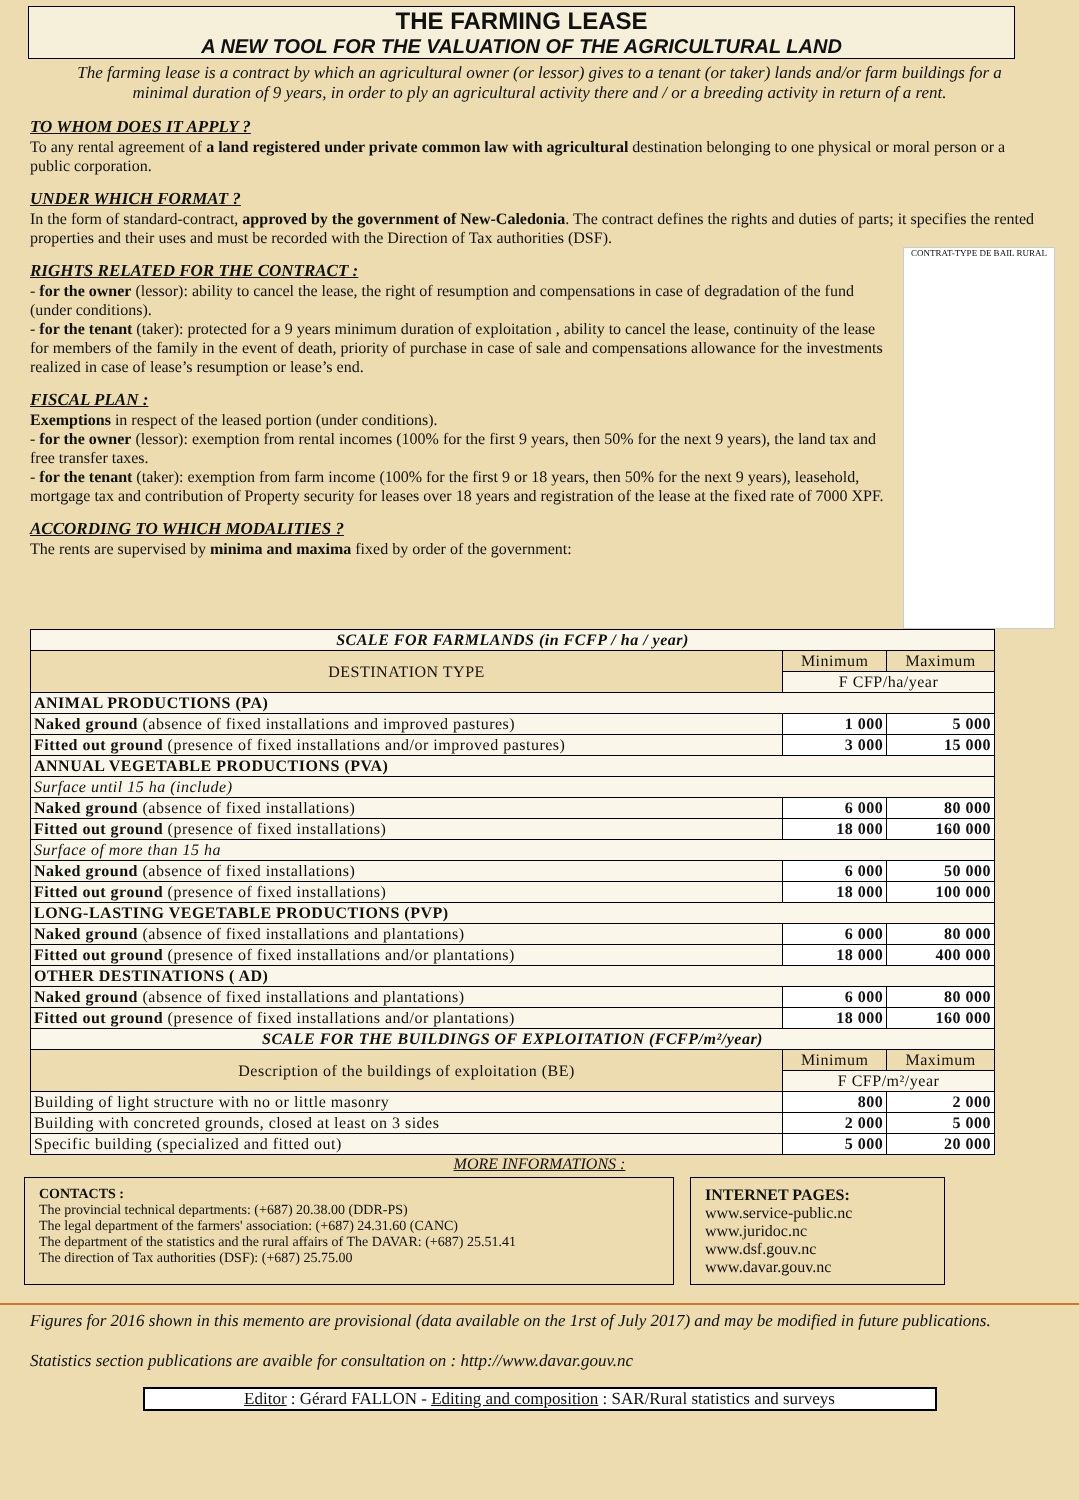THE FARMING LEASE
A NEW TOOL FOR THE VALUATION OF THE AGRICULTURAL LAND
The farming lease is a contract by which an agricultural owner (or lessor) gives to a tenant (or taker) lands and/or farm buildings for a minimal duration of 9 years, in order to ply an agricultural activity there and / or a breeding activity in return of a rent.
TO WHOM DOES IT APPLY ?
To any rental agreement of a land registered under private common law with agricultural destination belonging to one physical or moral person or a public corporation.
UNDER WHICH FORMAT ?
In the form of standard-contract, approved by the government of New-Caledonia. The contract defines the rights and duties of parts; it specifies the rented properties and their uses and must be recorded with the Direction of Tax authorities (DSF).
RIGHTS RELATED FOR THE CONTRACT :
- for the owner (lessor): ability to cancel the lease, the right of resumption and compensations in case of degradation of the fund (under conditions).
- for the tenant (taker): protected for a 9 years minimum duration of exploitation , ability to cancel the lease, continuity of the lease for members of the family in the event of death, priority of purchase in case of sale and compensations allowance for the investments realized in case of lease’s resumption or lease’s end.
FISCAL PLAN :
Exemptions in respect of the leased portion (under conditions).
- for the owner (lessor): exemption from rental incomes (100% for the first 9 years, then 50% for the next 9 years), the land tax and free transfer taxes.
- for the tenant (taker): exemption from farm income (100% for the first 9 or 18 years, then 50% for the next 9 years), leasehold, mortgage tax and contribution of Property security for leases over 18 years and registration of the lease at the fixed rate of 7000 XPF.
ACCORDING TO WHICH MODALITIES ?
The rents are supervised by minima and maxima fixed by order of the government:
CONTRAT-TYPE DE BAIL RURAL
| SCALE FOR FARMLANDS (in FCFP / ha / year) | | |
| DESTINATION TYPE | Minimum | Maximum |
| | F CFP/ha/year | |
| ANIMAL PRODUCTIONS (PA) | | |
| Naked ground (absence of fixed installations and improved pastures) | 1 000 | 5 000 |
| Fitted out ground (presence of fixed installations and/or improved pastures) | 3 000 | 15 000 |
| ANNUAL VEGETABLE PRODUCTIONS (PVA) | | |
| Surface until 15 ha (include) | | |
| Naked ground (absence of fixed installations) | 6 000 | 80 000 |
| Fitted out ground (presence of fixed installations) | 18 000 | 160 000 |
| Surface of more than 15 ha | | |
| Naked ground (absence of fixed installations) | 6 000 | 50 000 |
| Fitted out ground (presence of fixed installations) | 18 000 | 100 000 |
| LONG-LASTING VEGETABLE PRODUCTIONS (PVP) | | |
| Naked ground (absence of fixed installations and plantations) | 6 000 | 80 000 |
| Fitted out ground (presence of fixed installations and/or plantations) | 18 000 | 400 000 |
| OTHER DESTINATIONS ( AD) | | |
| Naked ground (absence of fixed installations and plantations) | 6 000 | 80 000 |
| Fitted out ground (presence of fixed installations and/or plantations) | 18 000 | 160 000 |
| SCALE FOR THE BUILDINGS OF EXPLOITATION (FCFP/m²/year) | | |
| Description of the buildings of exploitation (BE) | Minimum | Maximum |
| | F CFP/m²/year | |
| Building of light structure with no or little masonry | 800 | 2 000 |
| Building with concreted grounds, closed at least on 3 sides | 2 000 | 5 000 |
| Specific building (specialized and fitted out) | 5 000 | 20 000 |
MORE INFORMATIONS :
CONTACTS :
The provincial technical departments: (+687) 20.38.00 (DDR-PS)
The legal department of the farmers' association: (+687) 24.31.60 (CANC)
The department of the statistics and the rural affairs of The DAVAR: (+687) 25.51.41
The direction of Tax authorities (DSF): (+687) 25.75.00
INTERNET PAGES:
www.service-public.nc
www.juridoc.nc
www.dsf.gouv.nc
www.davar.gouv.nc
Figures for 2016 shown in this memento are provisional (data available on the 1rst of July 2017) and may be modified in future publications.
Statistics section publications are avaible for consultation on : http://www.davar.gouv.nc
Editor : Gérard FALLON - Editing and composition : SAR/Rural statistics and surveys